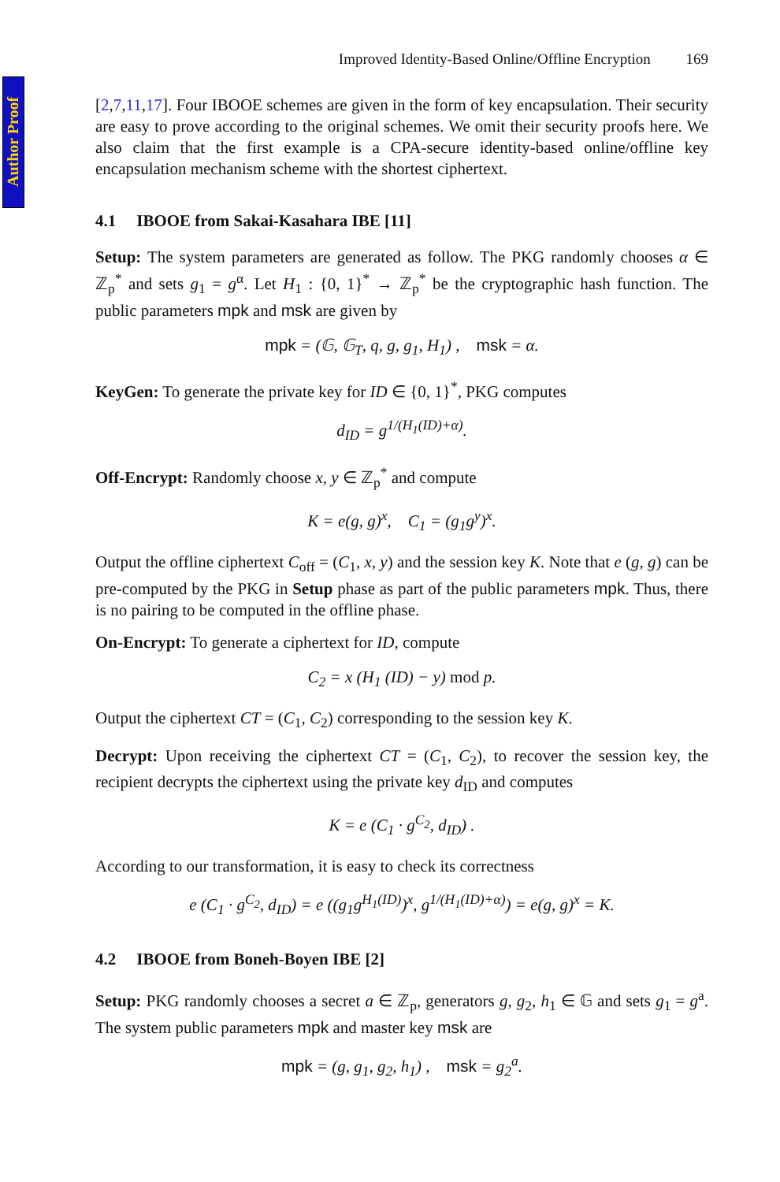Author Proof
Improved Identity-Based Online/Offline Encryption 169
[2,7,11,17]. Four IBOOE schemes are given in the form of key encapsulation. Their security are easy to prove according to the original schemes. We omit their security proofs here. We also claim that the first example is a CPA-secure identity-based online/offline key encapsulation mechanism scheme with the shortest ciphertext.
4.1 IBOOE from Sakai-Kasahara IBE [11]
Setup: The system parameters are generated as follow. The PKG randomly chooses α ∈ ℤ<sub>p</sub><sup>*</sup> and sets g<sub>1</sub> = g<sup>α</sup>. Let H<sub>1</sub> : {0, 1}<sup>*</sup> → ℤ<sub>p</sub><sup>*</sup> be the cryptographic hash function. The public parameters mpk and msk are given by
mpk = (𝔾, 𝔾<sub>T</sub>, q, g, g<sub>1</sub>, H<sub>1</sub>) , msk = α.
KeyGen: To generate the private key for ID ∈ {0, 1}<sup>*</sup>, PKG computes
d<sub>ID</sub> = g<sup>1/(H<sub>1</sub>(ID)+α)</sup>.
Off-Encrypt: Randomly choose x, y ∈ ℤ<sub>p</sub><sup>*</sup> and compute
K = e(g, g)<sup>x</sup>, C<sub>1</sub> = (g<sub>1</sub>g<sup>y</sup>)<sup>x</sup>.
Output the offline ciphertext C<sub>off</sub> = (C<sub>1</sub>, x, y) and the session key K. Note that e (g, g) can be pre-computed by the PKG in Setup phase as part of the public parameters mpk. Thus, there is no pairing to be computed in the offline phase.
On-Encrypt: To generate a ciphertext for ID, compute
C<sub>2</sub> = x (H<sub>1</sub> (ID) − y) mod p.
Output the ciphertext CT = (C<sub>1</sub>, C<sub>2</sub>) corresponding to the session key K.
Decrypt: Upon receiving the ciphertext CT = (C<sub>1</sub>, C<sub>2</sub>), to recover the session key, the recipient decrypts the ciphertext using the private key d<sub>ID</sub> and computes
K = e (C<sub>1</sub> · g<sup>C<sub>2</sub></sup>, d<sub>ID</sub>) .
According to our transformation, it is easy to check its correctness
e (C<sub>1</sub> · g<sup>C<sub>2</sub></sup>, d<sub>ID</sub>) = e ((g<sub>1</sub>g<sup>H<sub>1</sub>(ID)</sup>)<sup>x</sup>, g<sup>1/(H<sub>1</sub>(ID)+α)</sup>) = e(g, g)<sup>x</sup> = K.
4.2 IBOOE from Boneh-Boyen IBE [2]
Setup: PKG randomly chooses a secret a ∈ ℤ<sub>p</sub>, generators g, g<sub>2</sub>, h<sub>1</sub> ∈ 𝔾 and sets g<sub>1</sub> = g<sup>a</sup>. The system public parameters mpk and master key msk are
mpk = (g, g<sub>1</sub>, g<sub>2</sub>, h<sub>1</sub>) , msk = g<sub>2</sub><sup>a</sup>.